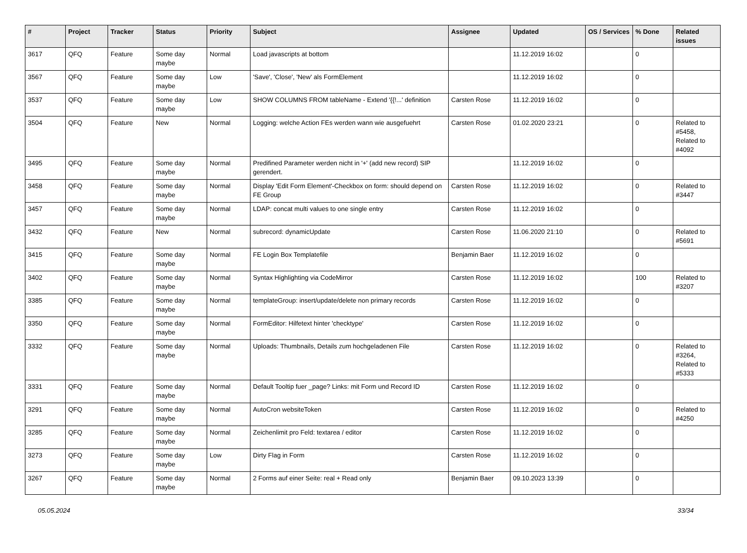| # | Project | Tracker | Status | Priority | Subject | Assignee | Updated | OS / Services | % Done | Related issues |
| --- | --- | --- | --- | --- | --- | --- | --- | --- | --- | --- |
| 3617 | QFQ | Feature | Some day maybe | Normal | Load javascripts at bottom | | 11.12.2019 16:02 | | 0 | |
| 3567 | QFQ | Feature | Some day maybe | Low | 'Save', 'Close', 'New' als FormElement | | 11.12.2019 16:02 | | 0 | |
| 3537 | QFQ | Feature | Some day maybe | Low | SHOW COLUMNS FROM tableName - Extend '{{!...' definition | Carsten Rose | 11.12.2019 16:02 | | 0 | |
| 3504 | QFQ | Feature | New | Normal | Logging: welche Action FEs werden wann wie ausgefuehrt | Carsten Rose | 01.02.2020 23:21 | | 0 | Related to #5458, Related to #4092 |
| 3495 | QFQ | Feature | Some day maybe | Normal | Predifined Parameter werden nicht in '+' (add new record) SIP gerendert. | | 11.12.2019 16:02 | | 0 | |
| 3458 | QFQ | Feature | Some day maybe | Normal | Display 'Edit Form Element'-Checkbox on form: should depend on FE Group | Carsten Rose | 11.12.2019 16:02 | | 0 | Related to #3447 |
| 3457 | QFQ | Feature | Some day maybe | Normal | LDAP: concat multi values to one single entry | Carsten Rose | 11.12.2019 16:02 | | 0 | |
| 3432 | QFQ | Feature | New | Normal | subrecord: dynamicUpdate | Carsten Rose | 11.06.2020 21:10 | | 0 | Related to #5691 |
| 3415 | QFQ | Feature | Some day maybe | Normal | FE Login Box Templatefile | Benjamin Baer | 11.12.2019 16:02 | | 0 | |
| 3402 | QFQ | Feature | Some day maybe | Normal | Syntax Highlighting via CodeMirror | Carsten Rose | 11.12.2019 16:02 | | 100 | Related to #3207 |
| 3385 | QFQ | Feature | Some day maybe | Normal | templateGroup: insert/update/delete non primary records | Carsten Rose | 11.12.2019 16:02 | | 0 | |
| 3350 | QFQ | Feature | Some day maybe | Normal | FormEditor: Hilfetext hinter 'checktype' | Carsten Rose | 11.12.2019 16:02 | | 0 | |
| 3332 | QFQ | Feature | Some day maybe | Normal | Uploads: Thumbnails, Details zum hochgeladenen File | Carsten Rose | 11.12.2019 16:02 | | 0 | Related to #3264, Related to #5333 |
| 3331 | QFQ | Feature | Some day maybe | Normal | Default Tooltip fuer _page? Links: mit Form und Record ID | Carsten Rose | 11.12.2019 16:02 | | 0 | |
| 3291 | QFQ | Feature | Some day maybe | Normal | AutoCron websiteToken | Carsten Rose | 11.12.2019 16:02 | | 0 | Related to #4250 |
| 3285 | QFQ | Feature | Some day maybe | Normal | Zeichenlimit pro Feld: textarea / editor | Carsten Rose | 11.12.2019 16:02 | | 0 | |
| 3273 | QFQ | Feature | Some day maybe | Low | Dirty Flag in Form | Carsten Rose | 11.12.2019 16:02 | | 0 | |
| 3267 | QFQ | Feature | Some day maybe | Normal | 2 Forms auf einer Seite: real + Read only | Benjamin Baer | 09.10.2023 13:39 | | 0 | |
05.05.2024 33/34